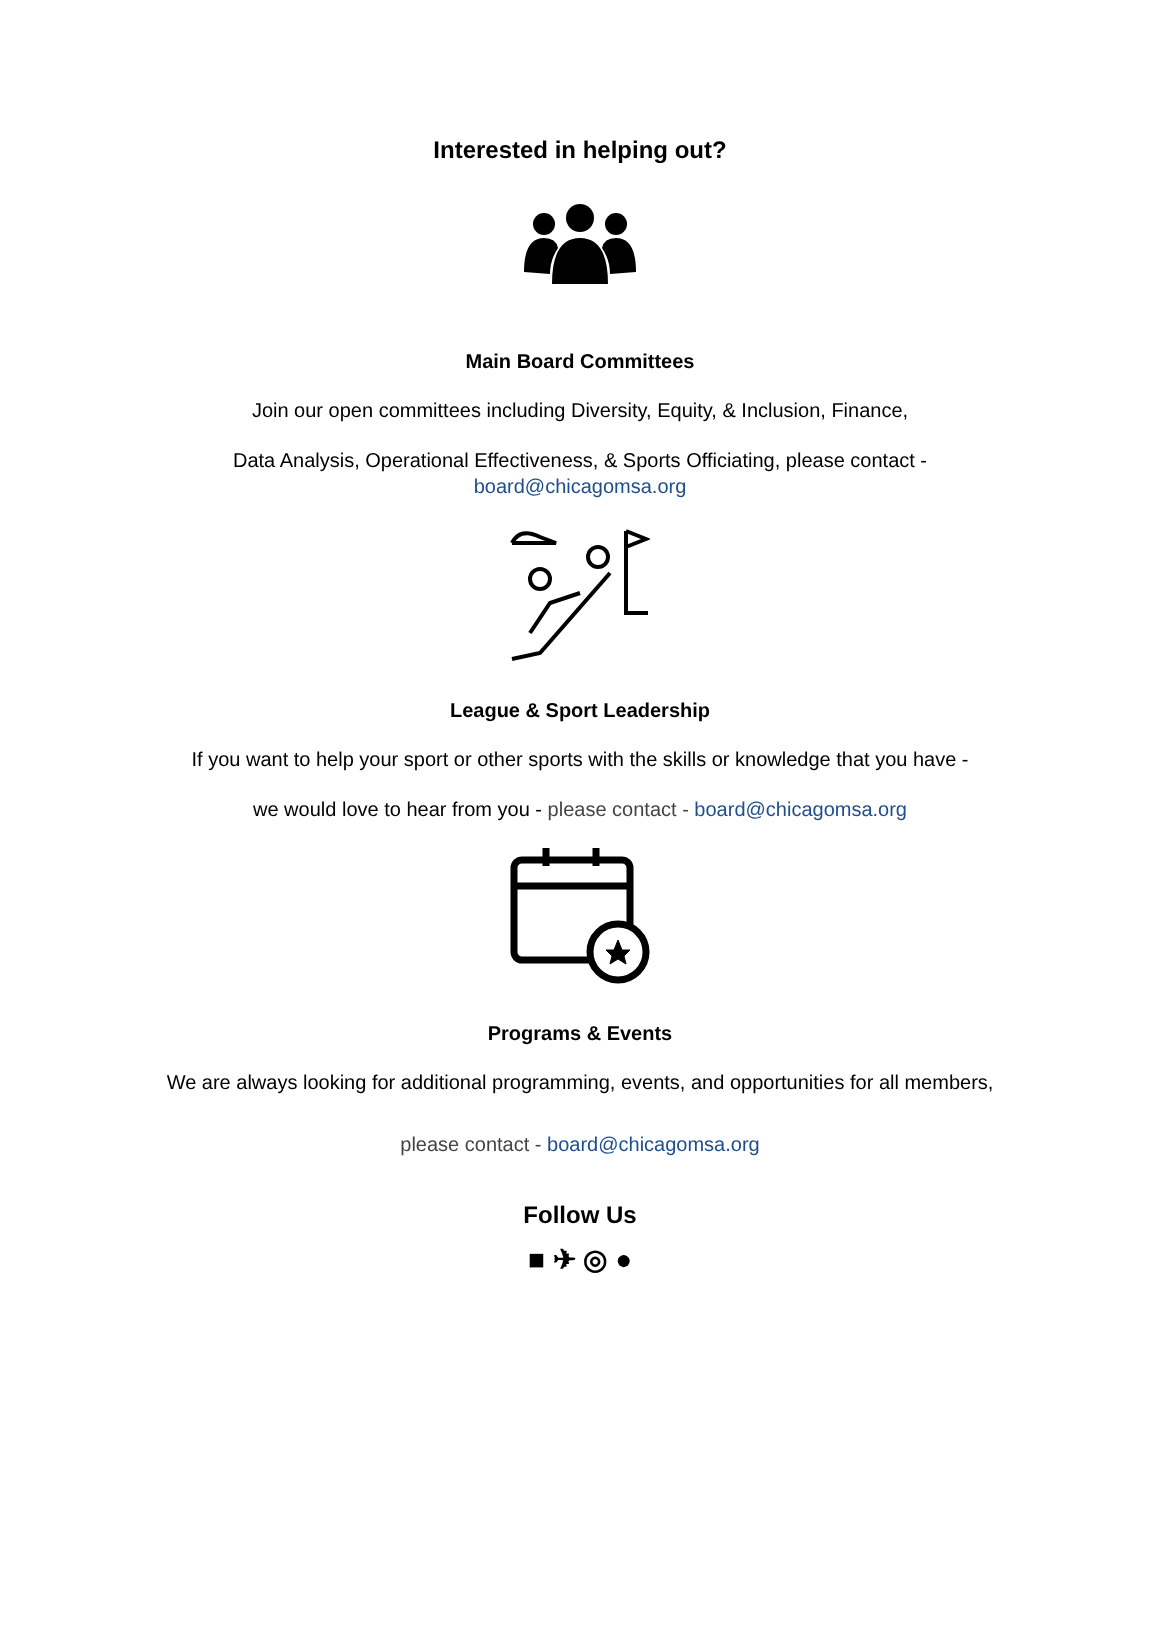Interested in helping out?
Main Board Committees
Join our open committees including Diversity, Equity, & Inclusion, Finance,
Data Analysis, Operational Effectiveness, & Sports Officiating, please contact -
board@chicagomsa.org
League & Sport Leadership
If you want to help your sport or other sports with the skills or knowledge that you have -
we would love to hear from you - please contact - board@chicagomsa.org
Programs & Events
We are always looking for additional programming, events, and opportunities for all members,
please contact - board@chicagomsa.org
Follow Us
■ ✈ ◎ ●